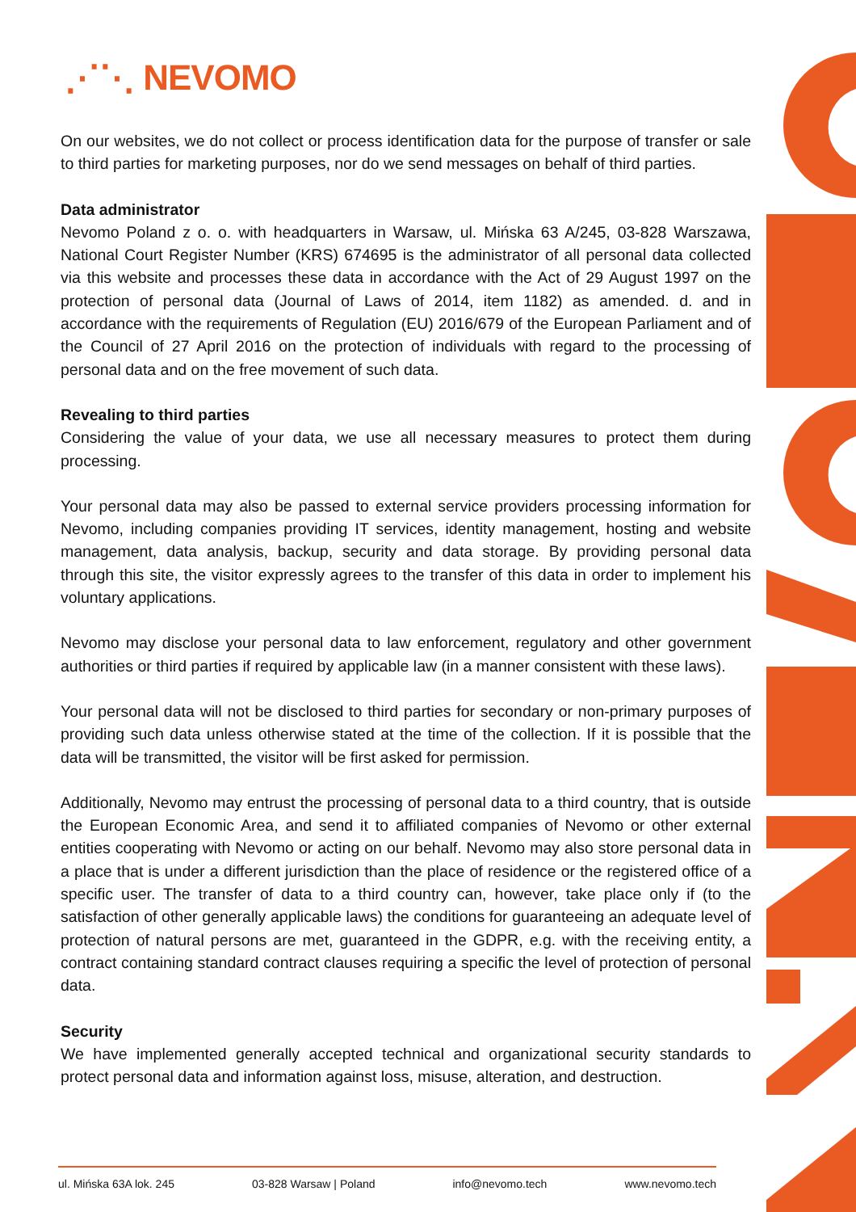⋰⋱ NEVOMO
On our websites, we do not collect or process identification data for the purpose of transfer or sale to third parties for marketing purposes, nor do we send messages on behalf of third parties.
Data administrator
Nevomo Poland z o. o. with headquarters in Warsaw, ul. Mińska 63 A/245, 03-828 Warszawa, National Court Register Number (KRS) 674695 is the administrator of all personal data collected via this website and processes these data in accordance with the Act of 29 August 1997 on the protection of personal data (Journal of Laws of 2014, item 1182) as amended. d. and in accordance with the requirements of Regulation (EU) 2016/679 of the European Parliament and of the Council of 27 April 2016 on the protection of individuals with regard to the processing of personal data and on the free movement of such data.
Revealing to third parties
Considering the value of your data, we use all necessary measures to protect them during processing.
Your personal data may also be passed to external service providers processing information for Nevomo, including companies providing IT services, identity management, hosting and website management, data analysis, backup, security and data storage. By providing personal data through this site, the visitor expressly agrees to the transfer of this data in order to implement his voluntary applications.
Nevomo may disclose your personal data to law enforcement, regulatory and other government authorities or third parties if required by applicable law (in a manner consistent with these laws).
Your personal data will not be disclosed to third parties for secondary or non-primary purposes of providing such data unless otherwise stated at the time of the collection. If it is possible that the data will be transmitted, the visitor will be first asked for permission.
Additionally, Nevomo may entrust the processing of personal data to a third country, that is outside the European Economic Area, and send it to affiliated companies of Nevomo or other external entities cooperating with Nevomo or acting on our behalf. Nevomo may also store personal data in a place that is under a different jurisdiction than the place of residence or the registered office of a specific user. The transfer of data to a third country can, however, take place only if (to the satisfaction of other generally applicable laws) the conditions for guaranteeing an adequate level of protection of natural persons are met, guaranteed in the GDPR, e.g. with the receiving entity, a contract containing standard contract clauses requiring a specific the level of protection of personal data.
Security
We have implemented generally accepted technical and organizational security standards to protect personal data and information against loss, misuse, alteration, and destruction.
ul. Mińska 63A lok. 245 03-828 Warsaw | Poland info@nevomo.tech www.nevomo.tech